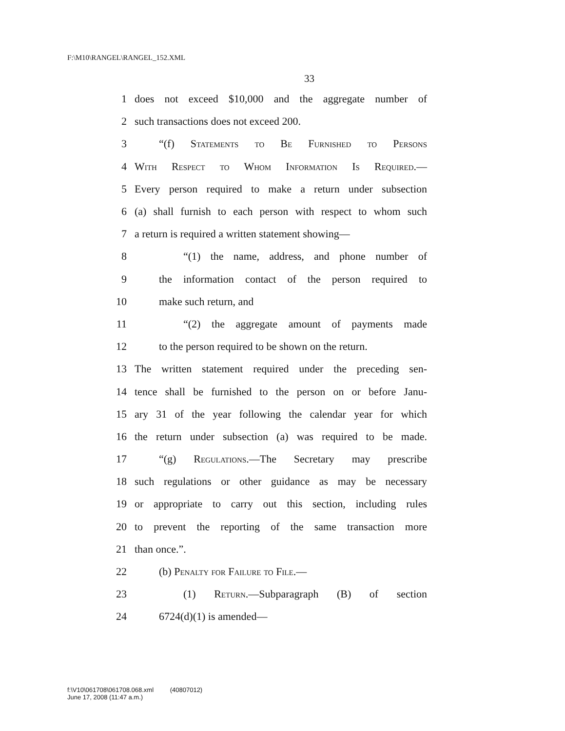F:\M10\RANGEL\RANGEL_152.XML
33
1 does not exceed $10,000 and the aggregate number of
2 such transactions does not exceed 200.
3 “(f) Statements to Be Furnished to Persons
4 With Respect to Whom Information Is Required.—
5 Every person required to make a return under subsection
6 (a) shall furnish to each person with respect to whom such
7 a return is required a written statement showing—
8 “(1) the name, address, and phone number of
9 the information contact of the person required to
10 make such return, and
11 “(2) the aggregate amount of payments made
12 to the person required to be shown on the return.
13 The written statement required under the preceding sen-
14 tence shall be furnished to the person on or before Janu-
15 ary 31 of the year following the calendar year for which
16 the return under subsection (a) was required to be made.
17 “(g) Regulations.—The Secretary may prescribe
18 such regulations or other guidance as may be necessary
19 or appropriate to carry out this section, including rules
20 to prevent the reporting of the same transaction more
21 than once.”.
22 (b) Penalty for Failure to File.—
23 (1) Return.—Subparagraph (B) of section
24 6724(d)(1) is amended—
f:\V10\061708\061708.068.xml (40807012)
June 17, 2008 (11:47 a.m.)